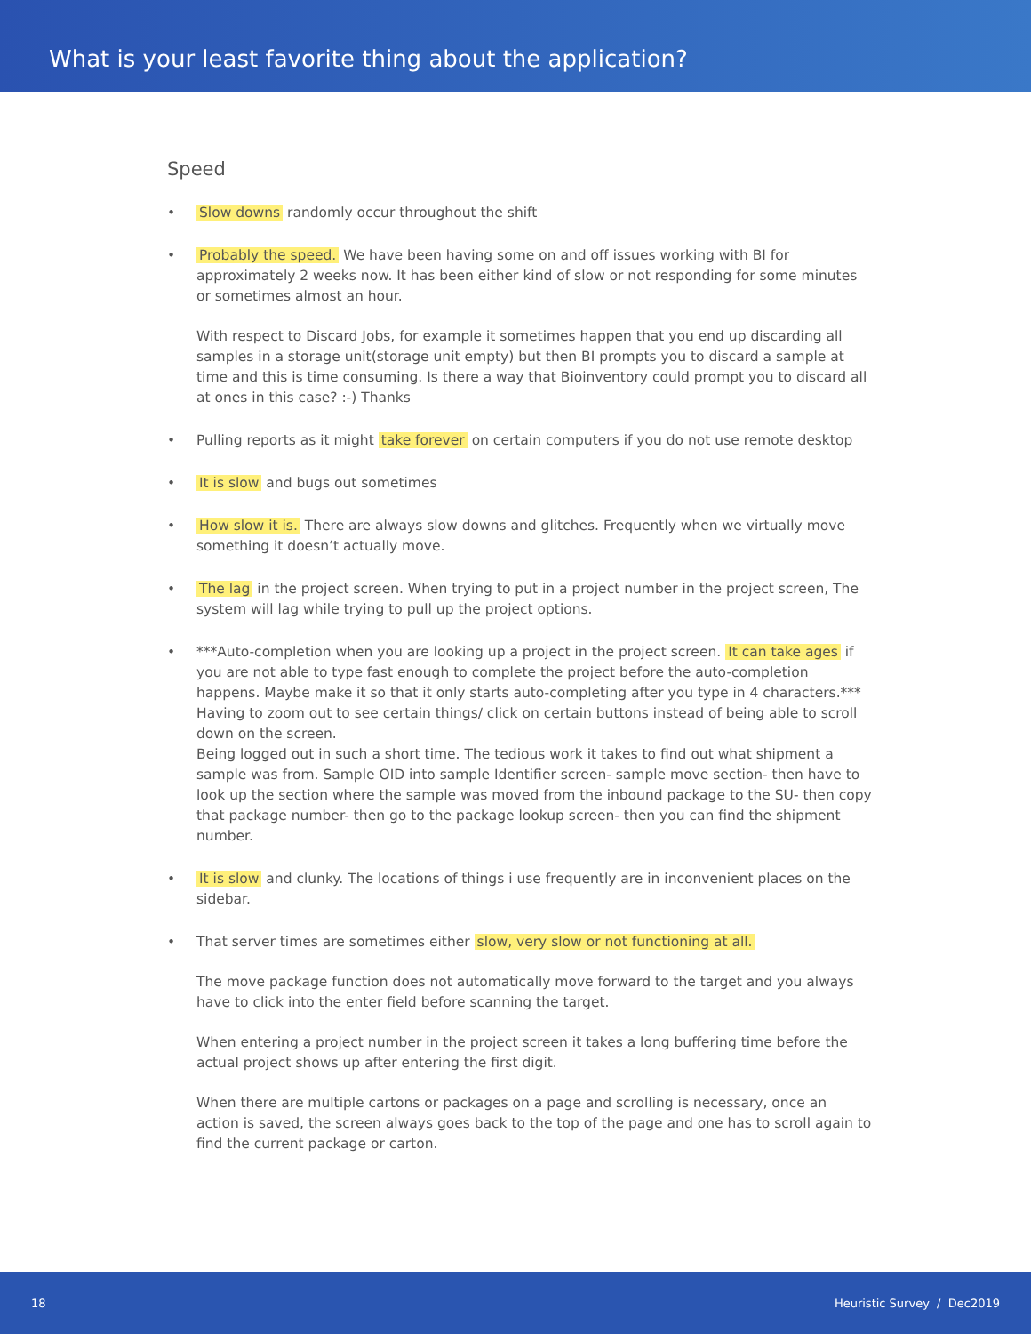What is your least favorite thing about the application?
Speed
• Slow downs randomly occur throughout the shift
•
Probably the speed. We have been having some on and off issues working with BI for approximately 2 weeks now. It has been either kind of slow or not responding for some minutes or sometimes almost an hour.
With respect to Discard Jobs, for example it sometimes happen that you end up discarding all samples in a storage unit(storage unit empty) but then BI prompts you to discard a sample at time and this is time consuming. Is there a way that Bioinventory could prompt you to discard all at ones in this case? :-) Thanks
• Pulling reports as it might take forever on certain computers if you do not use remote desktop
• It is slow and bugs out sometimes
• How slow it is. There are always slow downs and glitches. Frequently when we virtually move something it doesn’t actually move.
• The lag in the project screen. When trying to put in a project number in the project screen, The system will lag while trying to pull up the project options.
• ***Auto-completion when you are looking up a project in the project screen. It can take ages if you are not able to type fast enough to complete the project before the auto-completion happens. Maybe make it so that it only starts auto-completing after you type in 4 characters.*** Having to zoom out to see certain things/ click on certain buttons instead of being able to scroll down on the screen.
Being logged out in such a short time. The tedious work it takes to find out what shipment a sample was from. Sample OID into sample Identifier screen- sample move section- then have to look up the section where the sample was moved from the inbound package to the SU- then copy that package number- then go to the package lookup screen- then you can find the shipment number.
• It is slow and clunky. The locations of things i use frequently are in inconvenient places on the sidebar.
•
That server times are sometimes either slow, very slow or not functioning at all.
The move package function does not automatically move forward to the target and you always have to click into the enter field before scanning the target.
When entering a project number in the project screen it takes a long buffering time before the actual project shows up after entering the first digit.
When there are multiple cartons or packages on a page and scrolling is necessary, once an action is saved, the screen always goes back to the top of the page and one has to scroll again to find the current package or carton.
18 Heuristic Survey / Dec2019